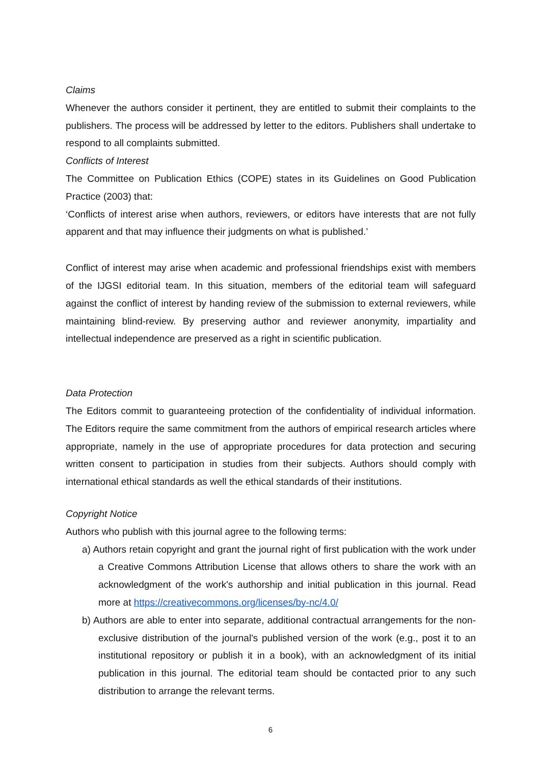Claims
Whenever the authors consider it pertinent, they are entitled to submit their complaints to the publishers. The process will be addressed by letter to the editors. Publishers shall undertake to respond to all complaints submitted.
Conflicts of Interest
The Committee on Publication Ethics (COPE) states in its Guidelines on Good Publication Practice (2003) that:
‘Conflicts of interest arise when authors, reviewers, or editors have interests that are not fully apparent and that may influence their judgments on what is published.’
Conflict of interest may arise when academic and professional friendships exist with members of the IJGSI editorial team. In this situation, members of the editorial team will safeguard against the conflict of interest by handing review of the submission to external reviewers, while maintaining blind-review. By preserving author and reviewer anonymity, impartiality and intellectual independence are preserved as a right in scientific publication.
Data Protection
The Editors commit to guaranteeing protection of the confidentiality of individual information. The Editors require the same commitment from the authors of empirical research articles where appropriate, namely in the use of appropriate procedures for data protection and securing written consent to participation in studies from their subjects. Authors should comply with international ethical standards as well the ethical standards of their institutions.
Copyright Notice
Authors who publish with this journal agree to the following terms:
a) Authors retain copyright and grant the journal right of first publication with the work under a Creative Commons Attribution License that allows others to share the work with an acknowledgment of the work's authorship and initial publication in this journal. Read more at https://creativecommons.org/licenses/by-nc/4.0/
b) Authors are able to enter into separate, additional contractual arrangements for the non-exclusive distribution of the journal's published version of the work (e.g., post it to an institutional repository or publish it in a book), with an acknowledgment of its initial publication in this journal. The editorial team should be contacted prior to any such distribution to arrange the relevant terms.
6